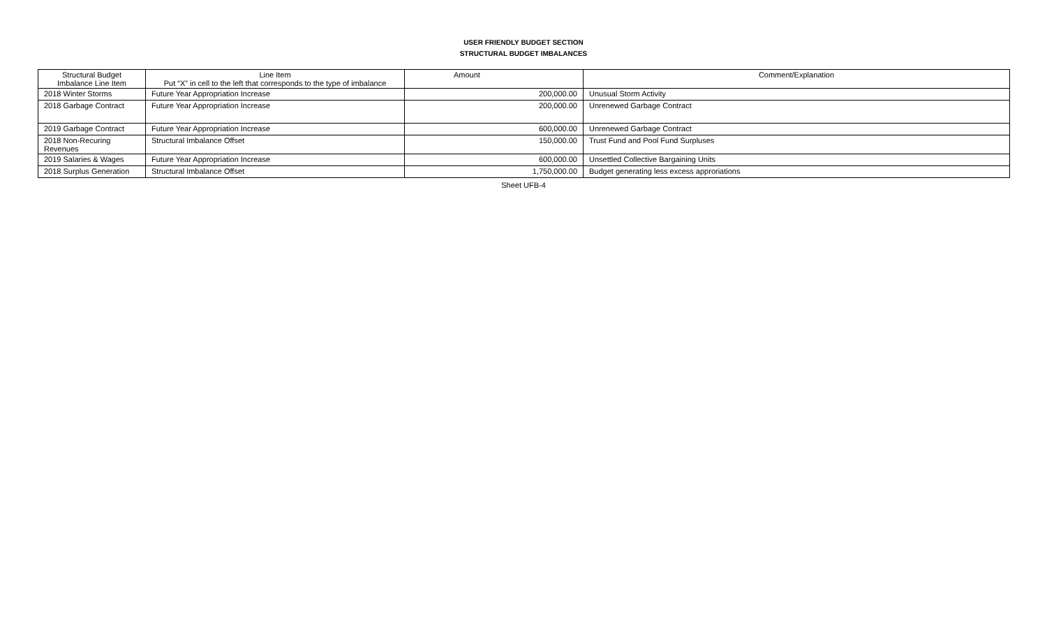USER FRIENDLY BUDGET SECTION
STRUCTURAL BUDGET IMBALANCES
| Structural Budget Imbalance Line Item | Line Item Put “X” in cell to the left that corresponds to the type of imbalance | Amount | Comment/Explanation |
| --- | --- | --- | --- |
| 2018 Winter Storms | Future Year Appropriation Increase | 200,000.00 | Unusual Storm Activity |
| 2018 Garbage Contract | Future Year Appropriation Increase | 200,000.00 | Unrenewed Garbage Contract |
| 2019 Garbage Contract | Future Year Appropriation Increase | 600,000.00 | Unrenewed Garbage Contract |
| 2018 Non-Recuring Revenues | Structural Imbalance Offset | 150,000.00 | Trust Fund and Pool Fund Surpluses |
| 2019 Salaries & Wages | Future Year Appropriation Increase | 600,000.00 | Unsettled Collective Bargaining Units |
| 2018 Surplus Generation | Structural Imbalance Offset | 1,750,000.00 | Budget generating less excess approriations |
Sheet UFB-4